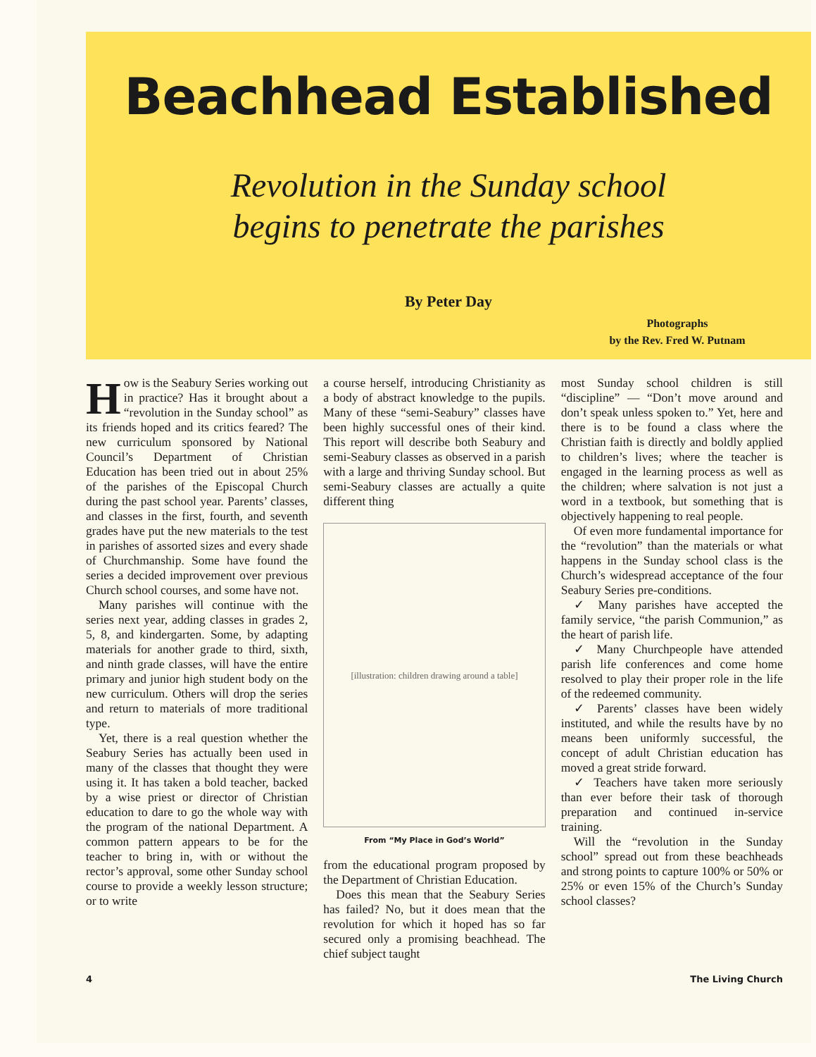Beachhead Established
Revolution in the Sunday school
begins to penetrate the parishes
By Peter Day
Photographs
by the Rev. Fred W. Putnam
How is the Seabury Series working out in practice? Has it brought about a “revolution in the Sunday school” as its friends hoped and its critics feared? The new curriculum sponsored by National Council’s Department of Christian Education has been tried out in about 25% of the parishes of the Episcopal Church during the past school year. Parents’ classes, and classes in the first, fourth, and seventh grades have put the new materials to the test in parishes of assorted sizes and every shade of Churchmanship. Some have found the series a decided improvement over previous Church school courses, and some have not.
Many parishes will continue with the series next year, adding classes in grades 2, 5, 8, and kindergarten. Some, by adapting materials for another grade to third, sixth, and ninth grade classes, will have the entire primary and junior high student body on the new curriculum. Others will drop the series and return to materials of more traditional type.
Yet, there is a real question whether the Seabury Series has actually been used in many of the classes that thought they were using it. It has taken a bold teacher, backed by a wise priest or director of Christian education to dare to go the whole way with the program of the national Department. A common pattern appears to be for the teacher to bring in, with or without the rector’s approval, some other Sunday school course to provide a weekly lesson structure; or to write
a course herself, introducing Christianity as a body of abstract knowledge to the pupils. Many of these “semi-Seabury” classes have been highly successful ones of their kind. This report will describe both Seabury and semi-Seabury classes as observed in a parish with a large and thriving Sunday school. But semi-Seabury classes are actually a quite different thing
[illustration: children drawing around a table]
From “My Place in God’s World”
from the educational program proposed by the Department of Christian Education.
Does this mean that the Seabury Series has failed? No, but it does mean that the revolution for which it hoped has so far secured only a promising beachhead. The chief subject taught
most Sunday school children is still “discipline” — “Don’t move around and don’t speak unless spoken to.” Yet, here and there is to be found a class where the Christian faith is directly and boldly applied to children’s lives; where the teacher is engaged in the learning process as well as the children; where salvation is not just a word in a textbook, but something that is objectively happening to real people.
Of even more fundamental importance for the “revolution” than the materials or what happens in the Sunday school class is the Church’s widespread acceptance of the four Seabury Series pre-conditions.
✓ Many parishes have accepted the family service, “the parish Communion,” as the heart of parish life.
✓ Many Churchpeople have attended parish life conferences and come home resolved to play their proper role in the life of the redeemed community.
✓ Parents’ classes have been widely instituted, and while the results have by no means been uniformly successful, the concept of adult Christian education has moved a great stride forward.
✓ Teachers have taken more seriously than ever before their task of thorough preparation and continued in-service training.
Will the “revolution in the Sunday school” spread out from these beachheads and strong points to capture 100% or 50% or 25% or even 15% of the Church’s Sunday school classes?
4 The Living Church